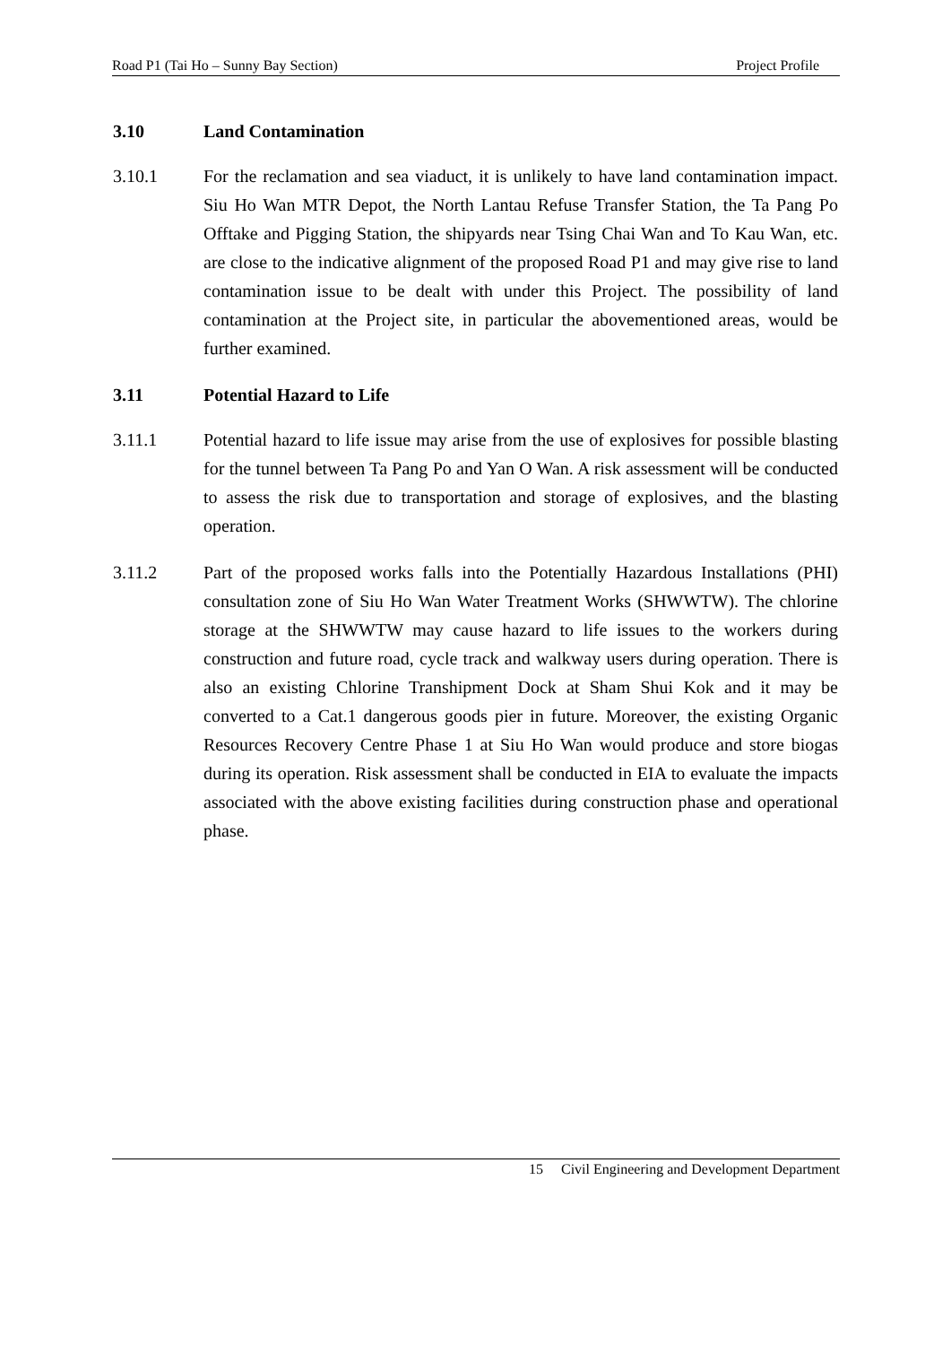Road P1 (Tai Ho – Sunny Bay Section) Project Profile
3.10 Land Contamination
3.10.1 For the reclamation and sea viaduct, it is unlikely to have land contamination impact. Siu Ho Wan MTR Depot, the North Lantau Refuse Transfer Station, the Ta Pang Po Offtake and Pigging Station, the shipyards near Tsing Chai Wan and To Kau Wan, etc. are close to the indicative alignment of the proposed Road P1 and may give rise to land contamination issue to be dealt with under this Project. The possibility of land contamination at the Project site, in particular the abovementioned areas, would be further examined.
3.11 Potential Hazard to Life
3.11.1 Potential hazard to life issue may arise from the use of explosives for possible blasting for the tunnel between Ta Pang Po and Yan O Wan. A risk assessment will be conducted to assess the risk due to transportation and storage of explosives, and the blasting operation.
3.11.2 Part of the proposed works falls into the Potentially Hazardous Installations (PHI) consultation zone of Siu Ho Wan Water Treatment Works (SHWWTW). The chlorine storage at the SHWWTW may cause hazard to life issues to the workers during construction and future road, cycle track and walkway users during operation. There is also an existing Chlorine Transhipment Dock at Sham Shui Kok and it may be converted to a Cat.1 dangerous goods pier in future. Moreover, the existing Organic Resources Recovery Centre Phase 1 at Siu Ho Wan would produce and store biogas during its operation. Risk assessment shall be conducted in EIA to evaluate the impacts associated with the above existing facilities during construction phase and operational phase.
15 Civil Engineering and Development Department